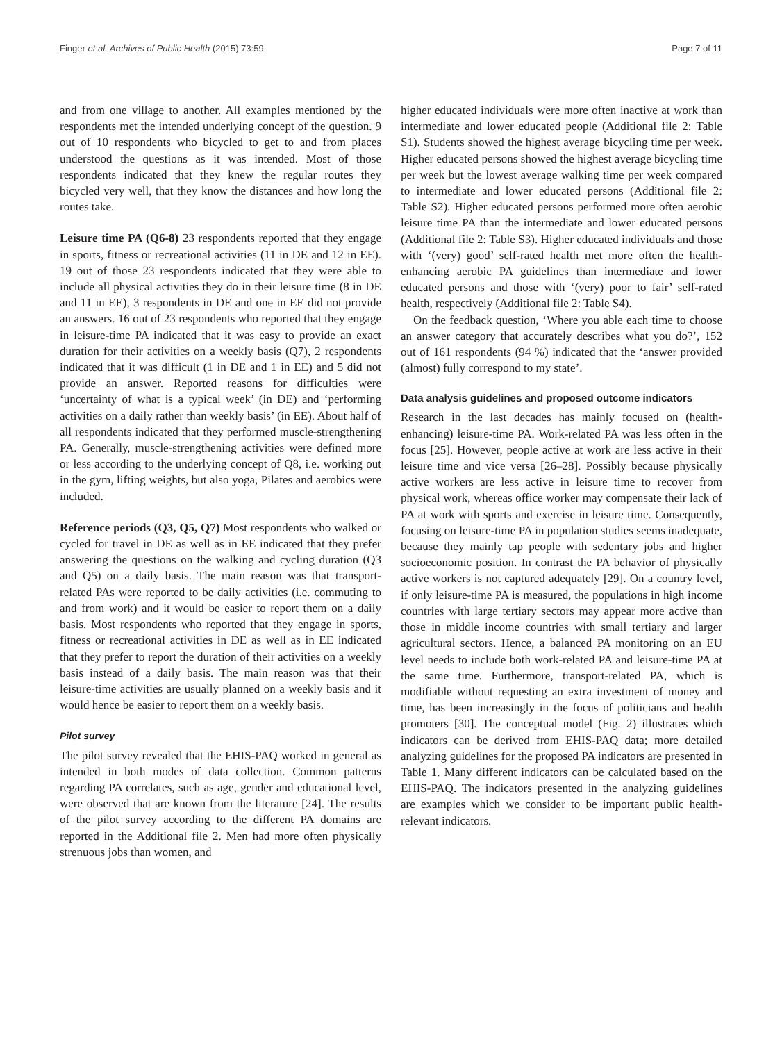Finger et al. Archives of Public Health (2015) 73:59 Page 7 of 11
and from one village to another. All examples mentioned by the respondents met the intended underlying concept of the question. 9 out of 10 respondents who bicycled to get to and from places understood the questions as it was intended. Most of those respondents indicated that they knew the regular routes they bicycled very well, that they know the distances and how long the routes take.
Leisure time PA (Q6-8) 23 respondents reported that they engage in sports, fitness or recreational activities (11 in DE and 12 in EE). 19 out of those 23 respondents indicated that they were able to include all physical activities they do in their leisure time (8 in DE and 11 in EE), 3 respondents in DE and one in EE did not provide an answers. 16 out of 23 respondents who reported that they engage in leisure-time PA indicated that it was easy to provide an exact duration for their activities on a weekly basis (Q7), 2 respondents indicated that it was difficult (1 in DE and 1 in EE) and 5 did not provide an answer. Reported reasons for difficulties were ‘uncertainty of what is a typical week’ (in DE) and ‘performing activities on a daily rather than weekly basis’ (in EE). About half of all respondents indicated that they performed muscle-strengthening PA. Generally, muscle-strengthening activities were defined more or less according to the underlying concept of Q8, i.e. working out in the gym, lifting weights, but also yoga, Pilates and aerobics were included.
Reference periods (Q3, Q5, Q7) Most respondents who walked or cycled for travel in DE as well as in EE indicated that they prefer answering the questions on the walking and cycling duration (Q3 and Q5) on a daily basis. The main reason was that transport-related PAs were reported to be daily activities (i.e. commuting to and from work) and it would be easier to report them on a daily basis. Most respondents who reported that they engage in sports, fitness or recreational activities in DE as well as in EE indicated that they prefer to report the duration of their activities on a weekly basis instead of a daily basis. The main reason was that their leisure-time activities are usually planned on a weekly basis and it would hence be easier to report them on a weekly basis.
Pilot survey
The pilot survey revealed that the EHIS-PAQ worked in general as intended in both modes of data collection. Common patterns regarding PA correlates, such as age, gender and educational level, were observed that are known from the literature [24]. The results of the pilot survey according to the different PA domains are reported in the Additional file 2. Men had more often physically strenuous jobs than women, and
higher educated individuals were more often inactive at work than intermediate and lower educated people (Additional file 2: Table S1). Students showed the highest average bicycling time per week. Higher educated persons showed the highest average bicycling time per week but the lowest average walking time per week compared to intermediate and lower educated persons (Additional file 2: Table S2). Higher educated persons performed more often aerobic leisure time PA than the intermediate and lower educated persons (Additional file 2: Table S3). Higher educated individuals and those with ‘(very) good’ self-rated health met more often the health-enhancing aerobic PA guidelines than intermediate and lower educated persons and those with ‘(very) poor to fair’ self-rated health, respectively (Additional file 2: Table S4).
On the feedback question, ‘Where you able each time to choose an answer category that accurately describes what you do?’, 152 out of 161 respondents (94 %) indicated that the ‘answer provided (almost) fully correspond to my state’.
Data analysis guidelines and proposed outcome indicators
Research in the last decades has mainly focused on (health-enhancing) leisure-time PA. Work-related PA was less often in the focus [25]. However, people active at work are less active in their leisure time and vice versa [26–28]. Possibly because physically active workers are less active in leisure time to recover from physical work, whereas office worker may compensate their lack of PA at work with sports and exercise in leisure time. Consequently, focusing on leisure-time PA in population studies seems inadequate, because they mainly tap people with sedentary jobs and higher socioeconomic position. In contrast the PA behavior of physically active workers is not captured adequately [29]. On a country level, if only leisure-time PA is measured, the populations in high income countries with large tertiary sectors may appear more active than those in middle income countries with small tertiary and larger agricultural sectors. Hence, a balanced PA monitoring on an EU level needs to include both work-related PA and leisure-time PA at the same time. Furthermore, transport-related PA, which is modifiable without requesting an extra investment of money and time, has been increasingly in the focus of politicians and health promoters [30]. The conceptual model (Fig. 2) illustrates which indicators can be derived from EHIS-PAQ data; more detailed analyzing guidelines for the proposed PA indicators are presented in Table 1. Many different indicators can be calculated based on the EHIS-PAQ. The indicators presented in the analyzing guidelines are examples which we consider to be important public health-relevant indicators.